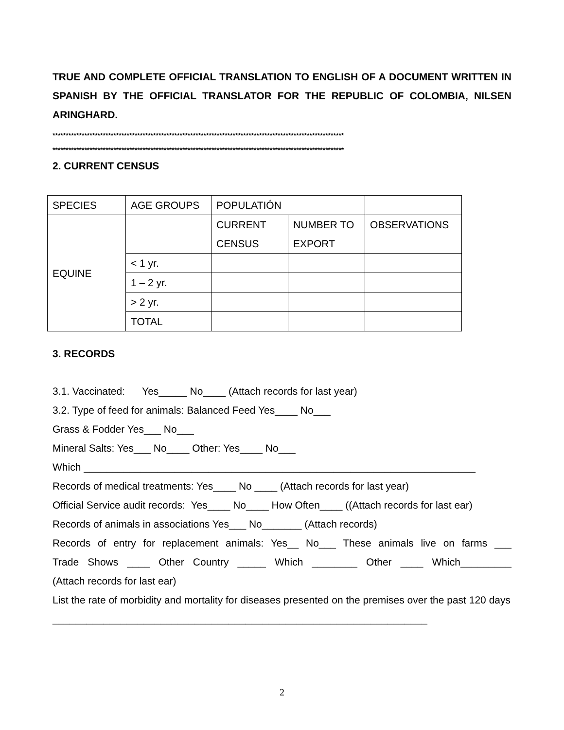TRUE AND COMPLETE OFFICIAL TRANSLATION TO ENGLISH OF A DOCUMENT WRITTEN IN SPANISH BY THE OFFICIAL TRANSLATOR FOR THE REPUBLIC OF COLOMBIA, NILSEN ARINGHARD.
**************************************************************************************************************
**************************************************************************************************************
2. CURRENT CENSUS
| SPECIES | AGE GROUPS | POPULATIÓN | | |
| EQUINE | | CURRENT CENSUS | NUMBER TO EXPORT | OBSERVATIONS |
| | < 1 yr. | | | |
| | 1 – 2 yr. | | | |
| | > 2 yr. | | | |
| | TOTAL | | | |
3. RECORDS
3.1. Vaccinated: Yes_____ No____ (Attach records for last year)
3.2. Type of feed for animals: Balanced Feed Yes____ No___
Grass & Fodder Yes___ No___
Mineral Salts: Yes___ No____ Other: Yes____ No___
Which _____________________________________________________________________
Records of medical treatments: Yes____ No ____ (Attach records for last year)
Official Service audit records: Yes____ No____ How Often____ ((Attach records for last ear)
Records of animals in associations Yes___ No_______ (Attach records)
Records of entry for replacement animals: Yes__ No___ These animals live on farms ___
Trade Shows ____ Other Country _____ Which ________ Other ____ Which_________
(Attach records for last ear)
List the rate of morbidity and mortality for diseases presented on the premises over the past 120 days __________________________________________________________________
2